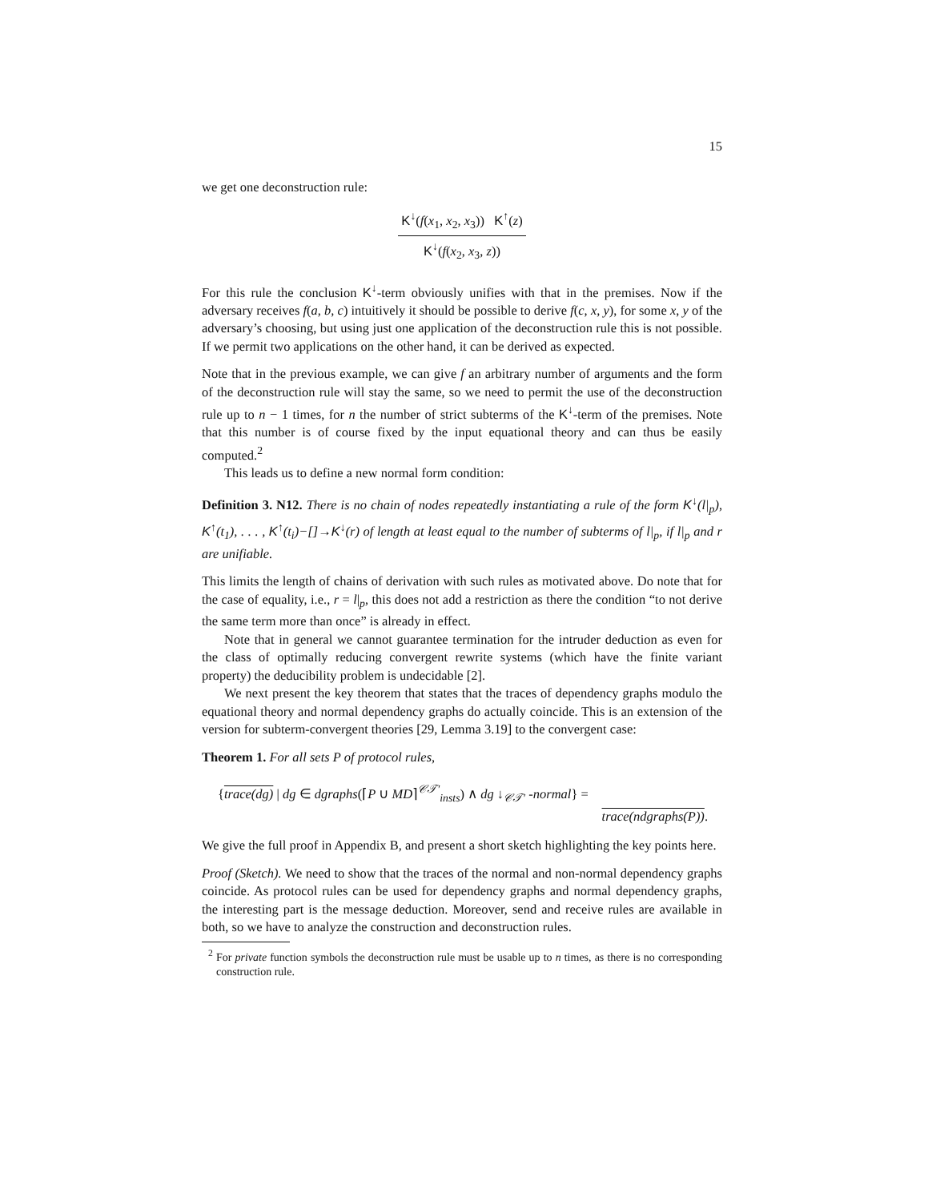15
we get one deconstruction rule:
K<sup>↓</sup>(f(x<sub>1</sub>, x<sub>2</sub>, x<sub>3</sub>)) K<sup>↑</sup>(z)
K<sup>↓</sup>(f(x<sub>2</sub>, x<sub>3</sub>, z))
For this rule the conclusion K<sup>↓</sup>-term obviously unifies with that in the premises. Now if the adversary receives f(a, b, c) intuitively it should be possible to derive f(c, x, y), for some x, y of the adversary’s choosing, but using just one application of the deconstruction rule this is not possible. If we permit two applications on the other hand, it can be derived as expected.
Note that in the previous example, we can give f an arbitrary number of arguments and the form of the deconstruction rule will stay the same, so we need to permit the use of the deconstruction rule up to n − 1 times, for n the number of strict subterms of the K<sup>↓</sup>-term of the premises. Note that this number is of course fixed by the input equational theory and can thus be easily computed.<sup>2</sup>
This leads us to define a new normal form condition:
Definition 3. N12. There is no chain of nodes repeatedly instantiating a rule of the form K<sup>↓</sup>(l|<sub>p</sub>), K<sup>↑</sup>(t<sub>1</sub>), . . . , K<sup>↑</sup>(t<sub>i</sub>)−[]→K<sup>↓</sup>(r) of length at least equal to the number of subterms of l|<sub>p</sub>, if l|<sub>p</sub> and r are unifiable.
This limits the length of chains of derivation with such rules as motivated above. Do note that for the case of equality, i.e., r = l|<sub>p</sub>, this does not add a restriction as there the condition “to not derive the same term more than once” is already in effect.
Note that in general we cannot guarantee termination for the intruder deduction as even for the class of optimally reducing convergent rewrite systems (which have the finite variant property) the deducibility problem is undecidable [2].
We next present the key theorem that states that the traces of dependency graphs modulo the equational theory and normal dependency graphs do actually coincide. This is an extension of the version for subterm-convergent theories [29, Lemma 3.19] to the convergent case:
Theorem 1. For all sets P of protocol rules,
{trace(dg) | dg ∈ dgraphs(⌈P ∪ MD⌉<sup>𝒞𝒯′</sup><sub>insts</sub>) ∧ dg ↓<sub>𝒞𝒯′</sub> -normal} =
trace(ndgraphs(P)).
We give the full proof in Appendix B, and present a short sketch highlighting the key points here.
Proof (Sketch). We need to show that the traces of the normal and non-normal dependency graphs coincide. As protocol rules can be used for dependency graphs and normal dependency graphs, the interesting part is the message deduction. Moreover, send and receive rules are available in both, so we have to analyze the construction and deconstruction rules.
<sup>2</sup> For private function symbols the deconstruction rule must be usable up to n times, as there is no corresponding construction rule.